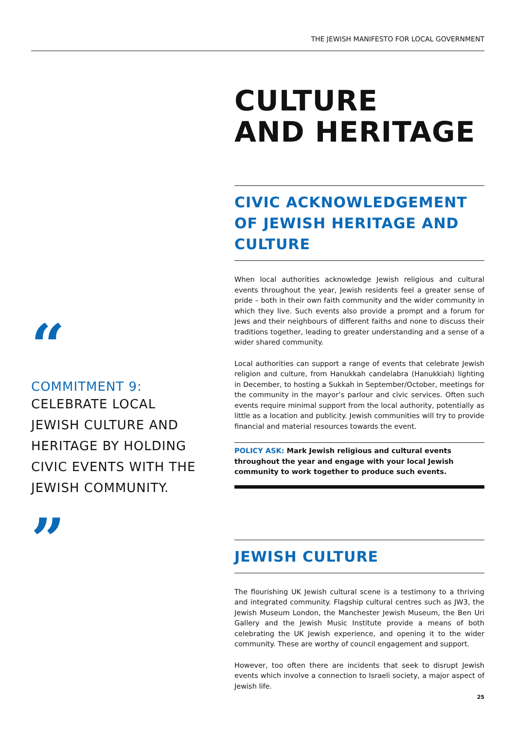THE JEWISH MANIFESTO FOR LOCAL GOVERNMENT
“
COMMITMENT 9:
CELEBRATE LOCAL JEWISH CULTURE AND HERITAGE BY HOLDING CIVIC EVENTS WITH THE JEWISH COMMUNITY.
”
CULTURE
AND HERITAGE
CIVIC ACKNOWLEDGEMENT OF JEWISH HERITAGE AND CULTURE
When local authorities acknowledge Jewish religious and cultural events throughout the year, Jewish residents feel a greater sense of pride – both in their own faith community and the wider community in which they live. Such events also provide a prompt and a forum for Jews and their neighbours of different faiths and none to discuss their traditions together, leading to greater understanding and a sense of a wider shared community.
Local authorities can support a range of events that celebrate Jewish religion and culture, from Hanukkah candelabra (Hanukkiah) lighting in December, to hosting a Sukkah in September/October, meetings for the community in the mayor’s parlour and civic services. Often such events require minimal support from the local authority, potentially as little as a location and publicity. Jewish communities will try to provide financial and material resources towards the event.
POLICY ASK: Mark Jewish religious and cultural events throughout the year and engage with your local Jewish community to work together to produce such events.
JEWISH CULTURE
The flourishing UK Jewish cultural scene is a testimony to a thriving and integrated community. Flagship cultural centres such as JW3, the Jewish Museum London, the Manchester Jewish Museum, the Ben Uri Gallery and the Jewish Music Institute provide a means of both celebrating the UK Jewish experience, and opening it to the wider community. These are worthy of council engagement and support.
However, too often there are incidents that seek to disrupt Jewish events which involve a connection to Israeli society, a major aspect of Jewish life.
25